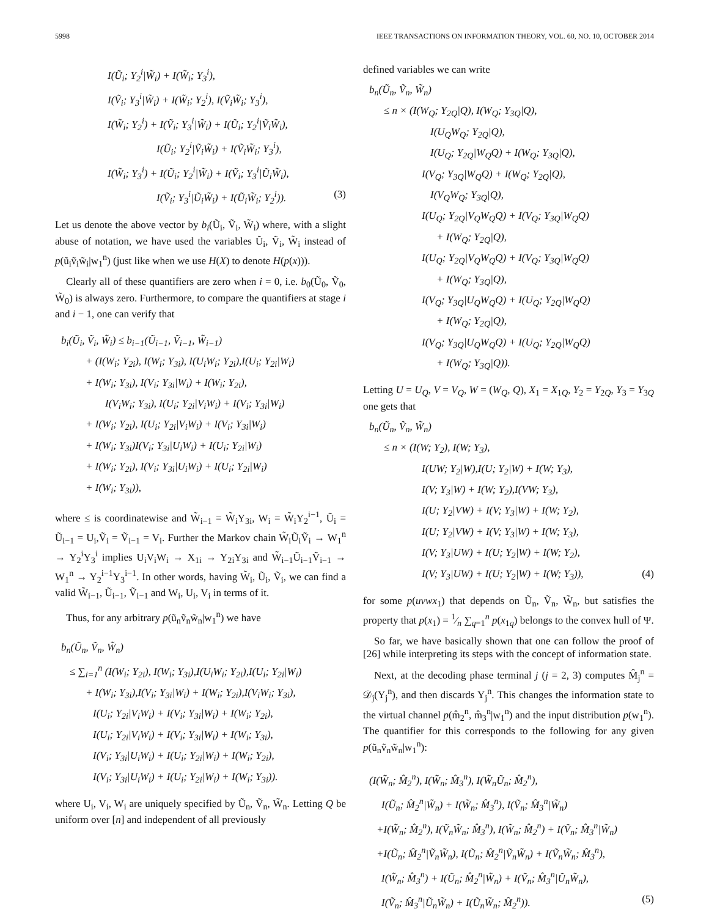5998 IEEE TRANSACTIONS ON INFORMATION THEORY, VOL. 60, NO. 10, OCTOBER 2014
I(Ũ<sub>i</sub>; Y<sub>2</sub><sup>i</sup>|W̃<sub>i</sub>) + I(W̃<sub>i</sub>; Y<sub>3</sub><sup>i</sup>),
I(Ṽ<sub>i</sub>; Y<sub>3</sub><sup>i</sup>|W̃<sub>i</sub>) + I(W̃<sub>i</sub>; Y<sub>2</sub><sup>i</sup>), I(Ṽ<sub>i</sub>W̃<sub>i</sub>; Y<sub>3</sub><sup>i</sup>),
I(W̃<sub>i</sub>; Y<sub>2</sub><sup>i</sup>) + I(Ṽ<sub>i</sub>; Y<sub>3</sub><sup>i</sup>|W̃<sub>i</sub>) + I(Ũ<sub>i</sub>; Y<sub>2</sub><sup>i</sup>|Ṽ<sub>i</sub>W̃<sub>i</sub>),
I(Ũ<sub>i</sub>; Y<sub>2</sub><sup>i</sup>|Ṽ<sub>i</sub>W̃<sub>i</sub>) + I(Ṽ<sub>i</sub>W̃<sub>i</sub>; Y<sub>3</sub><sup>i</sup>),
I(W̃<sub>i</sub>; Y<sub>3</sub><sup>i</sup>) + I(Ũ<sub>i</sub>; Y<sub>2</sub><sup>i</sup>|W̃<sub>i</sub>) + I(Ṽ<sub>i</sub>; Y<sub>3</sub><sup>i</sup>|Ũ<sub>i</sub>W̃<sub>i</sub>),
I(Ṽ<sub>i</sub>; Y<sub>3</sub><sup>i</sup>|Ũ<sub>i</sub>W̃<sub>i</sub>) + I(Ũ<sub>i</sub>W̃<sub>i</sub>; Y<sub>2</sub><sup>i</sup>)). (3)
Let us denote the above vector by b<sub>i</sub>(Ũ<sub>i</sub>, Ṽ<sub>i</sub>, W̃<sub>i</sub>) where, with a slight abuse of notation, we have used the variables Ũ<sub>i</sub>, Ṽ<sub>i</sub>, W̃<sub>i</sub> instead of p(ũ<sub>i</sub>ṽ<sub>i</sub>w̃<sub>i</sub>|w<sub>1</sub><sup>n</sup>) (just like when we use H(X) to denote H(p(x))).
Clearly all of these quantifiers are zero when i = 0, i.e. b<sub>0</sub>(Ũ<sub>0</sub>, Ṽ<sub>0</sub>, W̃<sub>0</sub>) is always zero. Furthermore, to compare the quantifiers at stage i and i − 1, one can verify that
b<sub>i</sub>(Ũ<sub>i</sub>, Ṽ<sub>i</sub>, W̃<sub>i</sub>) ≤ b<sub>i−1</sub>(Ũ<sub>i−1</sub>, Ṽ<sub>i−1</sub>, W̃<sub>i−1</sub>)
+ (I(W<sub>i</sub>; Y<sub>2i</sub>), I(W<sub>i</sub>; Y<sub>3i</sub>), I(U<sub>i</sub>W<sub>i</sub>; Y<sub>2i</sub>),I(U<sub>i</sub>; Y<sub>2i</sub>|W<sub>i</sub>)
+ I(W<sub>i</sub>; Y<sub>3i</sub>), I(V<sub>i</sub>; Y<sub>3i</sub>|W<sub>i</sub>) + I(W<sub>i</sub>; Y<sub>2i</sub>),
I(V<sub>i</sub>W<sub>i</sub>; Y<sub>3i</sub>), I(U<sub>i</sub>; Y<sub>2i</sub>|V<sub>i</sub>W<sub>i</sub>) + I(V<sub>i</sub>; Y<sub>3i</sub>|W<sub>i</sub>)
+ I(W<sub>i</sub>; Y<sub>2i</sub>), I(U<sub>i</sub>; Y<sub>2i</sub>|V<sub>i</sub>W<sub>i</sub>) + I(V<sub>i</sub>; Y<sub>3i</sub>|W<sub>i</sub>)
+ I(W<sub>i</sub>; Y<sub>3i</sub>)I(V<sub>i</sub>; Y<sub>3i</sub>|U<sub>i</sub>W<sub>i</sub>) + I(U<sub>i</sub>; Y<sub>2i</sub>|W<sub>i</sub>)
+ I(W<sub>i</sub>; Y<sub>2i</sub>), I(V<sub>i</sub>; Y<sub>3i</sub>|U<sub>i</sub>W<sub>i</sub>) + I(U<sub>i</sub>; Y<sub>2i</sub>|W<sub>i</sub>)
+ I(W<sub>i</sub>; Y<sub>3i</sub>)),
where ≤ is coordinatewise and W̃<sub>i−1</sub> = W̃<sub>i</sub>Y<sub>3i</sub>, W<sub>i</sub> = W̃<sub>i</sub>Y<sub>2</sub><sup>i−1</sup>, Ũ<sub>i</sub> = Ũ<sub>i−1</sub> = U<sub>i</sub>,Ṽ<sub>i</sub> = Ṽ<sub>i−1</sub> = V<sub>i</sub>. Further the Markov chain W̃<sub>i</sub>Ũ<sub>i</sub>Ṽ<sub>i</sub> → W<sub>1</sub><sup>n</sup> → Y<sub>2</sub><sup>i</sup>Y<sub>3</sub><sup>i</sup> implies U<sub>i</sub>V<sub>i</sub>W<sub>i</sub> → X<sub>1i</sub> → Y<sub>2i</sub>Y<sub>3i</sub> and W̃<sub>i−1</sub>Ũ<sub>i−1</sub>Ṽ<sub>i−1</sub> → W<sub>1</sub><sup>n</sup> → Y<sub>2</sub><sup>i−1</sup>Y<sub>3</sub><sup>i−1</sup>. In other words, having W̃<sub>i</sub>, Ũ<sub>i</sub>, Ṽ<sub>i</sub>, we can find a valid W̃<sub>i−1</sub>, Ũ<sub>i−1</sub>, Ṽ<sub>i−1</sub> and W<sub>i</sub>, U<sub>i</sub>, V<sub>i</sub> in terms of it.
Thus, for any arbitrary p(ũ<sub>n</sub>ṽ<sub>n</sub>w̃<sub>n</sub>|w<sub>1</sub><sup>n</sup>) we have
b<sub>n</sub>(Ũ<sub>n</sub>, Ṽ<sub>n</sub>, W̃<sub>n</sub>)
≤ ∑<sub>i=1</sub><sup>n</sup> (I(W<sub>i</sub>; Y<sub>2i</sub>), I(W<sub>i</sub>; Y<sub>3i</sub>),I(U<sub>i</sub>W<sub>i</sub>; Y<sub>2i</sub>),I(U<sub>i</sub>; Y<sub>2i</sub>|W<sub>i</sub>)
+ I(W<sub>i</sub>; Y<sub>3i</sub>),I(V<sub>i</sub>; Y<sub>3i</sub>|W<sub>i</sub>) + I(W<sub>i</sub>; Y<sub>2i</sub>),I(V<sub>i</sub>W<sub>i</sub>; Y<sub>3i</sub>),
I(U<sub>i</sub>; Y<sub>2i</sub>|V<sub>i</sub>W<sub>i</sub>) + I(V<sub>i</sub>; Y<sub>3i</sub>|W<sub>i</sub>) + I(W<sub>i</sub>; Y<sub>2i</sub>),
I(U<sub>i</sub>; Y<sub>2i</sub>|V<sub>i</sub>W<sub>i</sub>) + I(V<sub>i</sub>; Y<sub>3i</sub>|W<sub>i</sub>) + I(W<sub>i</sub>; Y<sub>3i</sub>),
I(V<sub>i</sub>; Y<sub>3i</sub>|U<sub>i</sub>W<sub>i</sub>) + I(U<sub>i</sub>; Y<sub>2i</sub>|W<sub>i</sub>) + I(W<sub>i</sub>; Y<sub>2i</sub>),
I(V<sub>i</sub>; Y<sub>3i</sub>|U<sub>i</sub>W<sub>i</sub>) + I(U<sub>i</sub>; Y<sub>2i</sub>|W<sub>i</sub>) + I(W<sub>i</sub>; Y<sub>3i</sub>)).
where U<sub>i</sub>, V<sub>i</sub>, W<sub>i</sub> are uniquely specified by Ũ<sub>n</sub>, Ṽ<sub>n</sub>, W̃<sub>n</sub>. Letting Q be uniform over [n] and independent of all previously
defined variables we can write
b<sub>n</sub>(Ũ<sub>n</sub>, Ṽ<sub>n</sub>, W̃<sub>n</sub>)
≤ n × (I(W<sub>Q</sub>; Y<sub>2Q</sub>|Q), I(W<sub>Q</sub>; Y<sub>3Q</sub>|Q),
I(U<sub>Q</sub>W<sub>Q</sub>; Y<sub>2Q</sub>|Q),
I(U<sub>Q</sub>; Y<sub>2Q</sub>|W<sub>Q</sub>Q) + I(W<sub>Q</sub>; Y<sub>3Q</sub>|Q),
I(V<sub>Q</sub>; Y<sub>3Q</sub>|W<sub>Q</sub>Q) + I(W<sub>Q</sub>; Y<sub>2Q</sub>|Q),
I(V<sub>Q</sub>W<sub>Q</sub>; Y<sub>3Q</sub>|Q),
I(U<sub>Q</sub>; Y<sub>2Q</sub>|V<sub>Q</sub>W<sub>Q</sub>Q) + I(V<sub>Q</sub>; Y<sub>3Q</sub>|W<sub>Q</sub>Q)
+ I(W<sub>Q</sub>; Y<sub>2Q</sub>|Q),
I(U<sub>Q</sub>; Y<sub>2Q</sub>|V<sub>Q</sub>W<sub>Q</sub>Q) + I(V<sub>Q</sub>; Y<sub>3Q</sub>|W<sub>Q</sub>Q)
+ I(W<sub>Q</sub>; Y<sub>3Q</sub>|Q),
I(V<sub>Q</sub>; Y<sub>3Q</sub>|U<sub>Q</sub>W<sub>Q</sub>Q) + I(U<sub>Q</sub>; Y<sub>2Q</sub>|W<sub>Q</sub>Q)
+ I(W<sub>Q</sub>; Y<sub>2Q</sub>|Q),
I(V<sub>Q</sub>; Y<sub>3Q</sub>|U<sub>Q</sub>W<sub>Q</sub>Q) + I(U<sub>Q</sub>; Y<sub>2Q</sub>|W<sub>Q</sub>Q)
+ I(W<sub>Q</sub>; Y<sub>3Q</sub>|Q)).
Letting U = U<sub>Q</sub>, V = V<sub>Q</sub>, W = (W<sub>Q</sub>, Q), X<sub>1</sub> = X<sub>1Q</sub>, Y<sub>2</sub> = Y<sub>2Q</sub>, Y<sub>3</sub> = Y<sub>3Q</sub> one gets that
b<sub>n</sub>(Ũ<sub>n</sub>, Ṽ<sub>n</sub>, W̃<sub>n</sub>)
≤ n × (I(W; Y<sub>2</sub>), I(W; Y<sub>3</sub>),
I(UW; Y<sub>2</sub>|W),I(U; Y<sub>2</sub>|W) + I(W; Y<sub>3</sub>),
I(V; Y<sub>3</sub>|W) + I(W; Y<sub>2</sub>),I(VW; Y<sub>3</sub>),
I(U; Y<sub>2</sub>|VW) + I(V; Y<sub>3</sub>|W) + I(W; Y<sub>2</sub>),
I(U; Y<sub>2</sub>|VW) + I(V; Y<sub>3</sub>|W) + I(W; Y<sub>3</sub>),
I(V; Y<sub>3</sub>|UW) + I(U; Y<sub>2</sub>|W) + I(W; Y<sub>2</sub>),
I(V; Y<sub>3</sub>|UW) + I(U; Y<sub>2</sub>|W) + I(W; Y<sub>3</sub>)), (4)
for some p(uvwx<sub>1</sub>) that depends on Ũ<sub>n</sub>, Ṽ<sub>n</sub>, W̃<sub>n</sub>, but satisfies the property that p(x<sub>1</sub>) = 1⁄n ∑<sub>q=1</sub><sup>n</sup> p(x<sub>1q</sub>) belongs to the convex hull of Ψ.
So far, we have basically shown that one can follow the proof of [26] while interpreting its steps with the concept of information state.
Next, at the decoding phase terminal j (j = 2, 3) computes M̂<sub>j</sub><sup>n</sup> = 𝒟<sub>j</sub>(Y<sub>j</sub><sup>n</sup>), and then discards Y<sub>j</sub><sup>n</sup>. This changes the information state to the virtual channel p(m̂<sub>2</sub><sup>n</sup>, m̂<sub>3</sub><sup>n</sup>|w<sub>1</sub><sup>n</sup>) and the input distribution p(w<sub>1</sub><sup>n</sup>). The quantifier for this corresponds to the following for any given p(ũ<sub>n</sub>ṽ<sub>n</sub>w̃<sub>n</sub>|w<sub>1</sub><sup>n</sup>):
(I(W̃<sub>n</sub>; M̂<sub>2</sub><sup>n</sup>), I(W̃<sub>n</sub>; M̂<sub>3</sub><sup>n</sup>), I(W̃<sub>n</sub>Ũ<sub>n</sub>; M̂<sub>2</sub><sup>n</sup>),
I(Ũ<sub>n</sub>; M̂<sub>2</sub><sup>n</sup>|W̃<sub>n</sub>) + I(W̃<sub>n</sub>; M̂<sub>3</sub><sup>n</sup>), I(Ṽ<sub>n</sub>; M̂<sub>3</sub><sup>n</sup>|W̃<sub>n</sub>)
+I(W̃<sub>n</sub>; M̂<sub>2</sub><sup>n</sup>), I(Ṽ<sub>n</sub>W̃<sub>n</sub>; M̂<sub>3</sub><sup>n</sup>), I(W̃<sub>n</sub>; M̂<sub>2</sub><sup>n</sup>) + I(Ṽ<sub>n</sub>; M̂<sub>3</sub><sup>n</sup>|W̃<sub>n</sub>)
+I(Ũ<sub>n</sub>; M̂<sub>2</sub><sup>n</sup>|Ṽ<sub>n</sub>W̃<sub>n</sub>), I(Ũ<sub>n</sub>; M̂<sub>2</sub><sup>n</sup>|Ṽ<sub>n</sub>W̃<sub>n</sub>) + I(Ṽ<sub>n</sub>W̃<sub>n</sub>; M̂<sub>3</sub><sup>n</sup>),
I(W̃<sub>n</sub>; M̂<sub>3</sub><sup>n</sup>) + I(Ũ<sub>n</sub>; M̂<sub>2</sub><sup>n</sup>|W̃<sub>n</sub>) + I(Ṽ<sub>n</sub>; M̂<sub>3</sub><sup>n</sup>|Ũ<sub>n</sub>W̃<sub>n</sub>),
I(Ṽ<sub>n</sub>; M̂<sub>3</sub><sup>n</sup>|Ũ<sub>n</sub>W̃<sub>n</sub>) + I(Ũ<sub>n</sub>W̃<sub>n</sub>; M̂<sub>2</sub><sup>n</sup>)). (5)